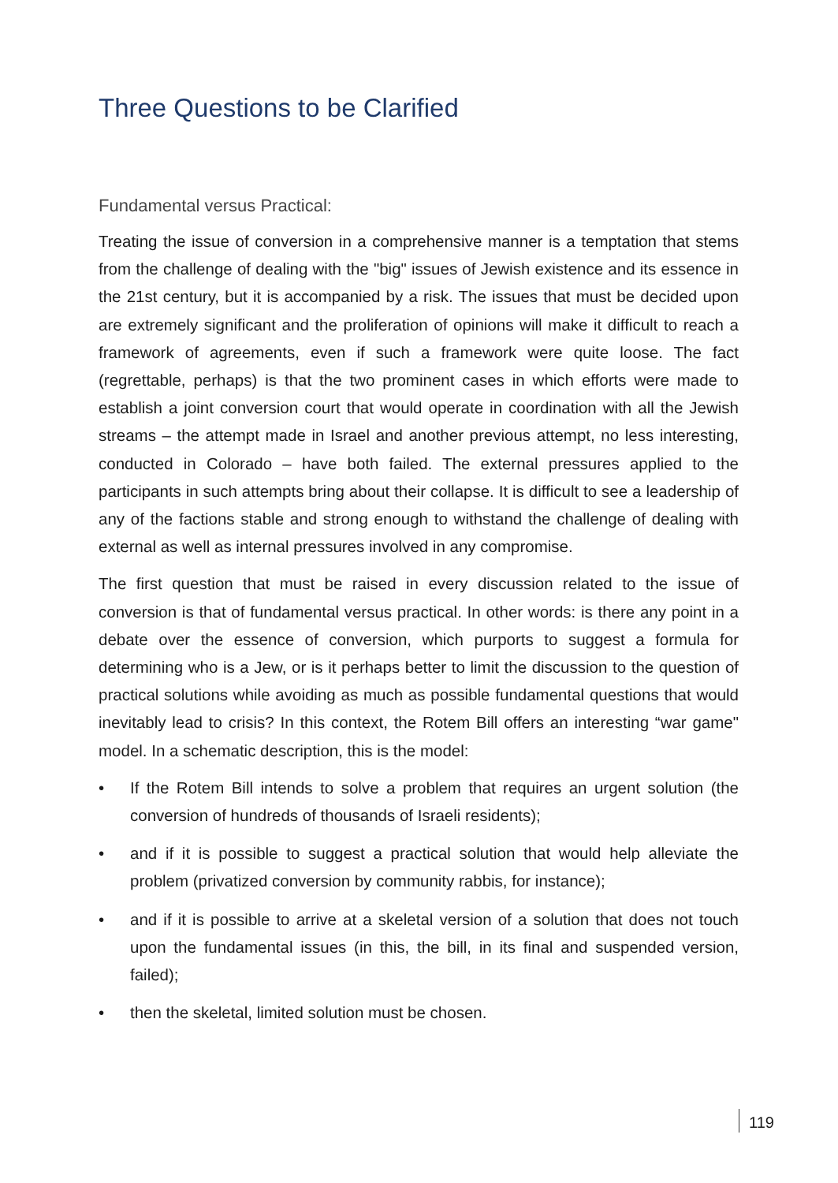Three Questions to be Clarified
Fundamental versus Practical:
Treating the issue of conversion in a comprehensive manner is a temptation that stems from the challenge of dealing with the "big" issues of Jewish existence and its essence in the 21st century, but it is accompanied by a risk. The issues that must be decided upon are extremely significant and the proliferation of opinions will make it difficult to reach a framework of agreements, even if such a framework were quite loose. The fact (regrettable, perhaps) is that the two prominent cases in which efforts were made to establish a joint conversion court that would operate in coordination with all the Jewish streams – the attempt made in Israel and another previous attempt, no less interesting, conducted in Colorado – have both failed. The external pressures applied to the participants in such attempts bring about their collapse. It is difficult to see a leadership of any of the factions stable and strong enough to withstand the challenge of dealing with external as well as internal pressures involved in any compromise.
The first question that must be raised in every discussion related to the issue of conversion is that of fundamental versus practical. In other words: is there any point in a debate over the essence of conversion, which purports to suggest a formula for determining who is a Jew, or is it perhaps better to limit the discussion to the question of practical solutions while avoiding as much as possible fundamental questions that would inevitably lead to crisis? In this context, the Rotem Bill offers an interesting “war game" model. In a schematic description, this is the model:
• If the Rotem Bill intends to solve a problem that requires an urgent solution (the conversion of hundreds of thousands of Israeli residents);
• and if it is possible to suggest a practical solution that would help alleviate the problem (privatized conversion by community rabbis, for instance);
• and if it is possible to arrive at a skeletal version of a solution that does not touch upon the fundamental issues (in this, the bill, in its final and suspended version, failed);
• then the skeletal, limited solution must be chosen.
119